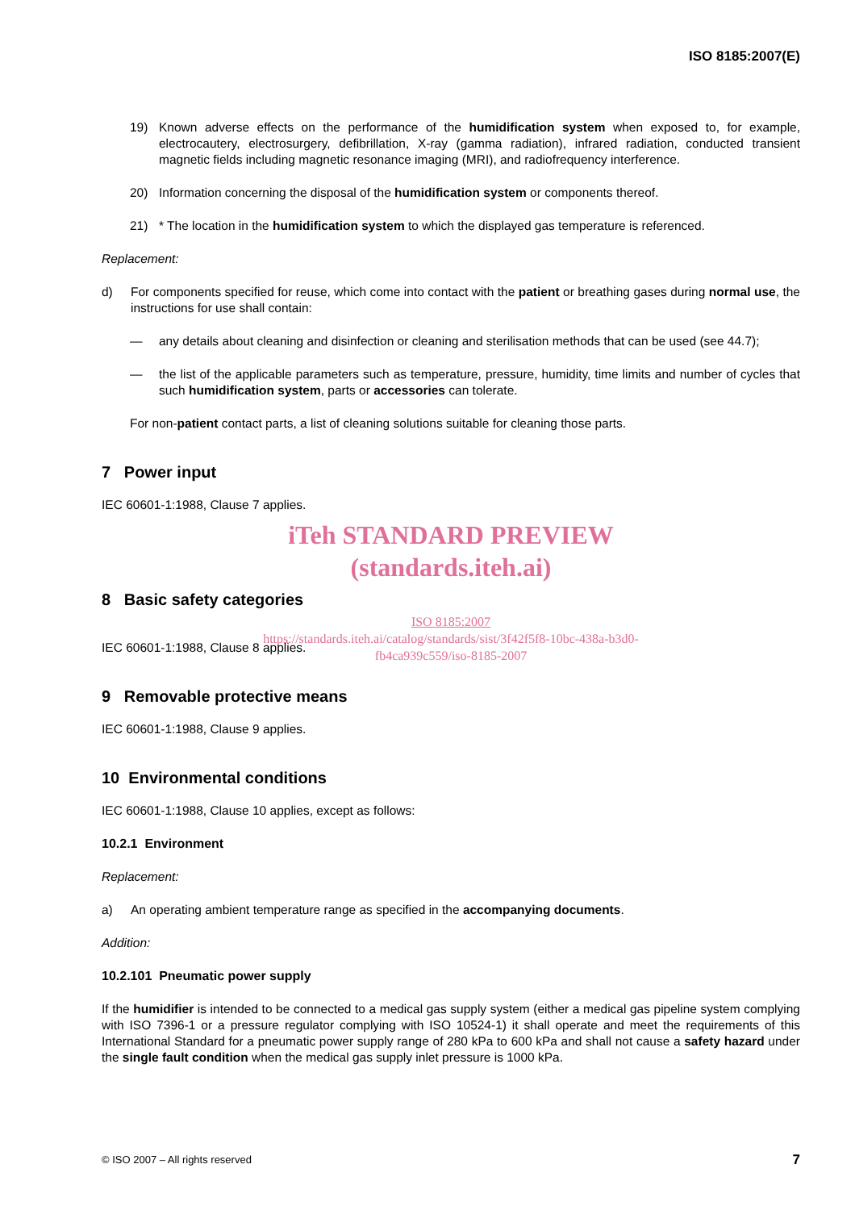ISO 8185:2007(E)
19) Known adverse effects on the performance of the humidification system when exposed to, for example, electrocautery, electrosurgery, defibrillation, X-ray (gamma radiation), infrared radiation, conducted transient magnetic fields including magnetic resonance imaging (MRI), and radiofrequency interference.
20) Information concerning the disposal of the humidification system or components thereof.
21) * The location in the humidification system to which the displayed gas temperature is referenced.
Replacement:
d) For components specified for reuse, which come into contact with the patient or breathing gases during normal use, the instructions for use shall contain:
— any details about cleaning and disinfection or cleaning and sterilisation methods that can be used (see 44.7);
— the list of the applicable parameters such as temperature, pressure, humidity, time limits and number of cycles that such humidification system, parts or accessories can tolerate.
For non-patient contact parts, a list of cleaning solutions suitable for cleaning those parts.
7 Power input
IEC 60601-1:1988, Clause 7 applies.
iTeh STANDARD PREVIEW
(standards.iteh.ai)
8 Basic safety categories
ISO 8185:2007
https://standards.iteh.ai/catalog/standards/sist/3f42f5f8-10bc-438a-b3d0-
fb4ca939c559/iso-8185-2007
IEC 60601-1:1988, Clause 8 applies.
9 Removable protective means
IEC 60601-1:1988, Clause 9 applies.
10 Environmental conditions
IEC 60601-1:1988, Clause 10 applies, except as follows:
10.2.1 Environment
Replacement:
a) An operating ambient temperature range as specified in the accompanying documents.
Addition:
10.2.101 Pneumatic power supply
If the humidifier is intended to be connected to a medical gas supply system (either a medical gas pipeline system complying with ISO 7396-1 or a pressure regulator complying with ISO 10524-1) it shall operate and meet the requirements of this International Standard for a pneumatic power supply range of 280 kPa to 600 kPa and shall not cause a safety hazard under the single fault condition when the medical gas supply inlet pressure is 1000 kPa.
© ISO 2007 – All rights reserved 7